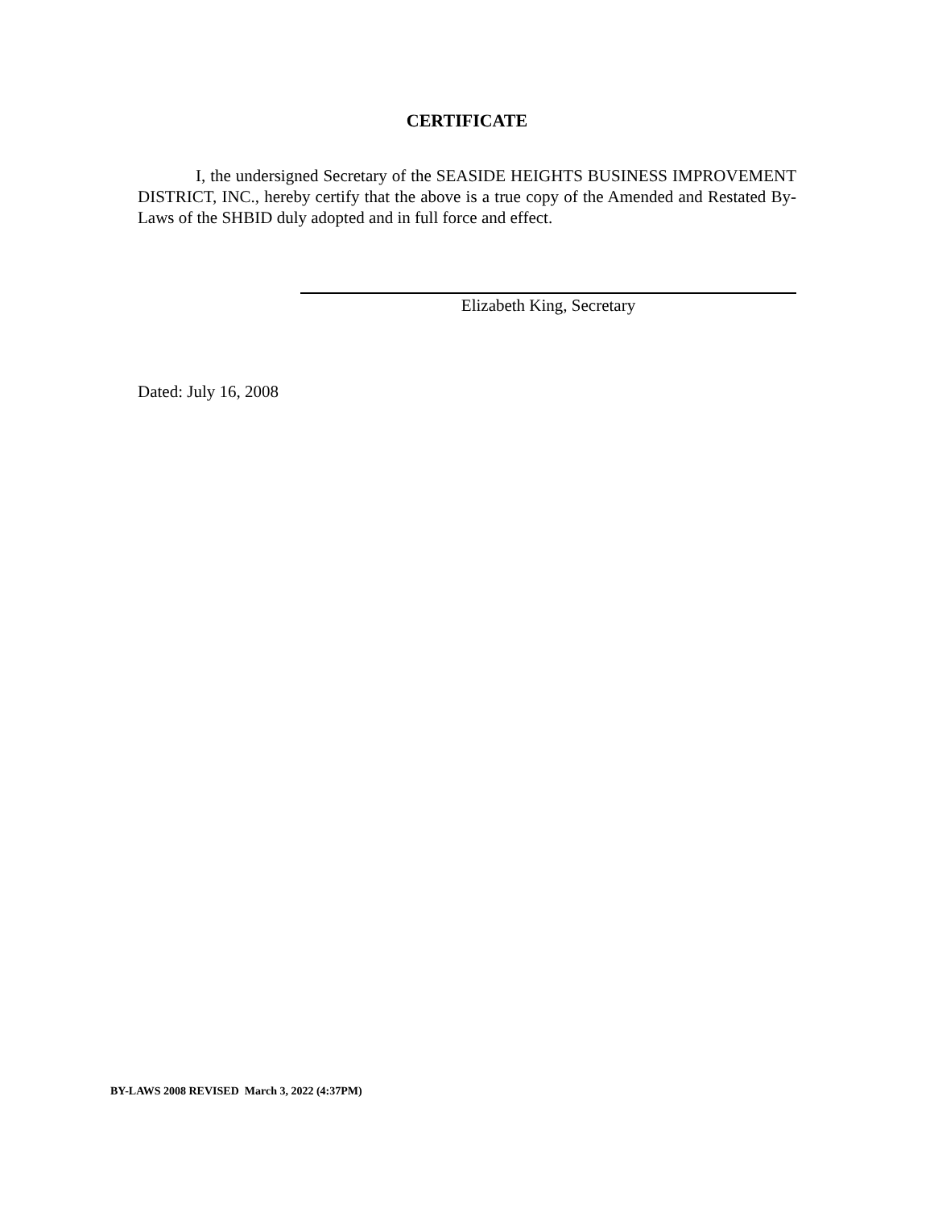CERTIFICATE
I, the undersigned Secretary of the SEASIDE HEIGHTS BUSINESS IMPROVEMENT DISTRICT, INC., hereby certify that the above is a true copy of the Amended and Restated By-Laws of the SHBID duly adopted and in full force and effect.
Elizabeth King, Secretary
Dated: July 16, 2008
BY-LAWS 2008 REVISED March 3, 2022 (4:37PM)